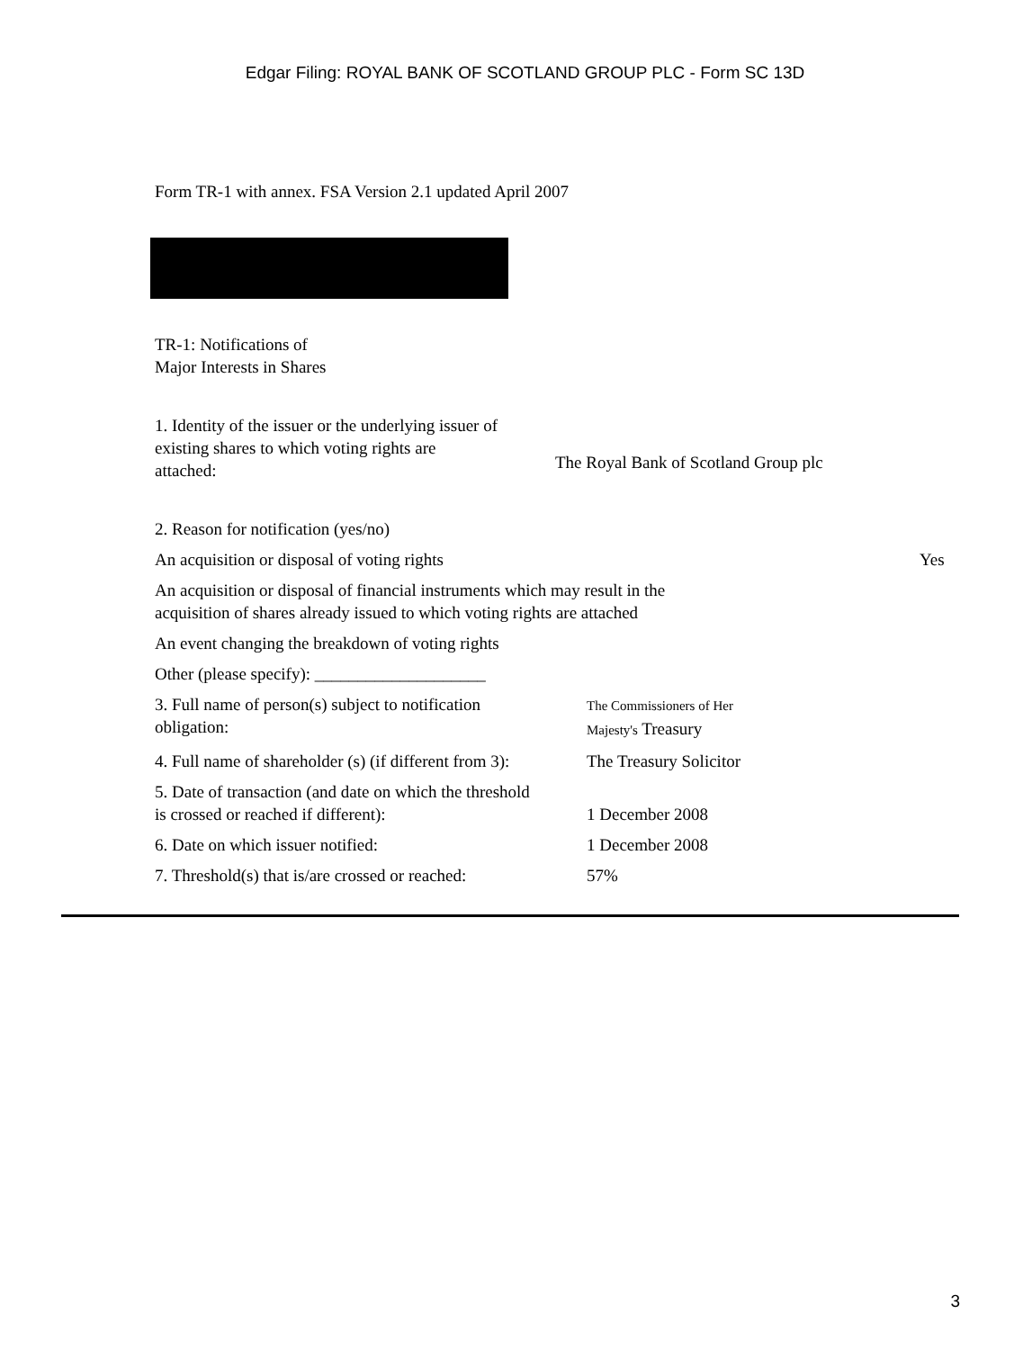Edgar Filing: ROYAL BANK OF SCOTLAND GROUP PLC - Form SC 13D
Form TR-1 with annex. FSA Version 2.1 updated April 2007
TR-1: Notifications of
Major Interests in Shares
| 1. Identity of the issuer or the underlying issuer of existing shares to which voting rights are attached: | The Royal Bank of Scotland Group plc |
| 2. Reason for notification (yes/no) | |
| An acquisition or disposal of voting rights Yes | |
| An acquisition or disposal of financial instruments which may result in the acquisition of shares already issued to which voting rights are attached | |
| An event changing the breakdown of voting rights | |
| Other (please specify): ____________________ | |
| 3. Full name of person(s) subject to notification obligation: | The Commissioners of Her Majesty's Treasury |
| 4. Full name of shareholder (s) (if different from 3): | The Treasury Solicitor |
| 5. Date of transaction (and date on which the threshold is crossed or reached if different): | 1 December 2008 |
| 6. Date on which issuer notified: | 1 December 2008 |
| 7. Threshold(s) that is/are crossed or reached: | 57% |
3